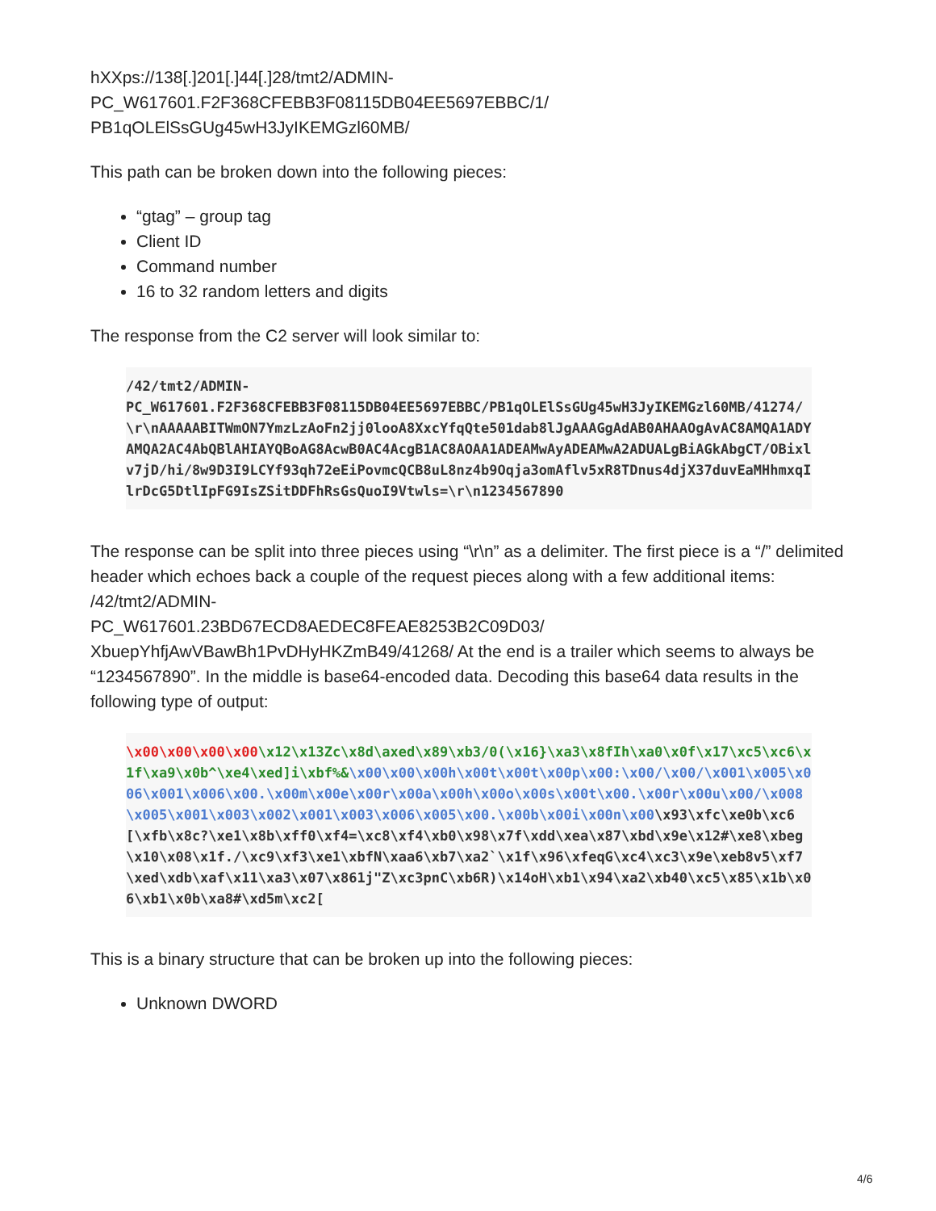hXXps://138[.]201[.]44[.]28/tmt2/ADMIN-
PC_W617601.F2F368CFEBB3F08115DB04EE5697EBBC/1/
PB1qOLElSsGUg45wH3JyIKEMGzl60MB/
This path can be broken down into the following pieces:
“gtag” – group tag
Client ID
Command number
16 to 32 random letters and digits
The response from the C2 server will look similar to:
/42/tmt2/ADMIN-
PC_W617601.F2F368CFEBB3F08115DB04EE5697EBBC/PB1qOLElSsGUg45wH3JyIKEMGzl60MB/41274/\r\nAAAAABITWmON7YmzLzAoFn2jj0looA8XxcYfqQte501dab8lJgAAAGgAdAB0AHAAOgAvAC8AMQA1ADYAMQA2AC4AbQBlAHIAYQBoAG8AcwB0AC4AcgB1AC8AOAA1ADEAMwAyADEAMwA2ADUALgBiAGkAbgCT/OBixlv7jD/hi/8w9D3I9LCYf93qh72eEiPovmcQCB8uL8nz4b9Oqja3omAflv5xR8TDnus4djX37duvEaMHhmxqIlrDcG5DtlIpFG9IsZSitDDFhRsGsQuoI9Vtwls=\r\n1234567890
The response can be split into three pieces using “\r\n” as a delimiter. The first piece is a “/” delimited header which echoes back a couple of the request pieces along with a few additional items: /42/tmt2/ADMIN-
PC_W617601.23BD67ECD8AEDEC8FEAE8253B2C09D03/
XbuepYhfjAwVBawBh1PvDHyHKZmB49/41268/ At the end is a trailer which seems to always be “1234567890”. In the middle is base64-encoded data. Decoding this base64 data results in the following type of output:
\x00\x00\x00\x00\x12\x13Zc\x8d\axed\x89\xb3/0(\x16}\xa3\x8fIh\xa0\x0f\x17\xc5\xc6\x1f\xa9\x0b^\xe4\xed]i\xbf%&\x00\x00\x00h\x00t\x00t\x00p\x00:\x00/\x00/\x001\x005\x006\x001\x006\x00.\x00m\x00e\x00r\x00a\x00h\x00o\x00s\x00t\x00.\x00r\x00u\x00/\x008\x005\x001\x003\x002\x001\x003\x006\x005\x00.\x00b\x00i\x00n\x00\x93\xfc\xe0b\xc6[\xfb\x8c?\xe1\x8b\xff0\xf4=\xc8\xf4\xb0\x98\x7f\xdd\xea\x87\xbd\x9e\x12#\xe8\xbeg\x10\x08\x1f./\xc9\xf3\xe1\xbfN\xaa6\xb7\xa2`\x1f\x96\xfeqG\xc4\xc3\x9e\xeb8v5\xf7\xed\xdb\xaf\x11\xa3\x07\x861j"Z\xc3pnC\xb6R)\x14oH\xb1\x94\xa2\xb40\xc5\x85\x1b\x06\xb1\x0b\xa8#\xd5m\xc2[
This is a binary structure that can be broken up into the following pieces:
Unknown DWORD
4/6